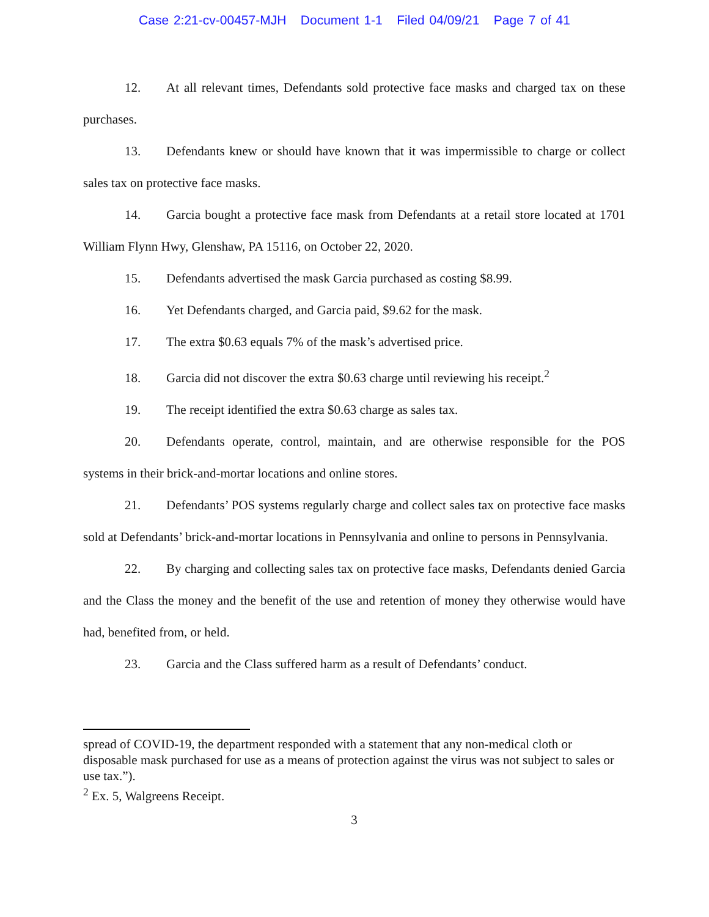Case 2:21-cv-00457-MJH Document 1-1 Filed 04/09/21 Page 7 of 41
12. At all relevant times, Defendants sold protective face masks and charged tax on these purchases.
13. Defendants knew or should have known that it was impermissible to charge or collect sales tax on protective face masks.
14. Garcia bought a protective face mask from Defendants at a retail store located at 1701 William Flynn Hwy, Glenshaw, PA 15116, on October 22, 2020.
15. Defendants advertised the mask Garcia purchased as costing $8.99.
16. Yet Defendants charged, and Garcia paid, $9.62 for the mask.
17. The extra $0.63 equals 7% of the mask’s advertised price.
18. Garcia did not discover the extra $0.63 charge until reviewing his receipt.<sup>2</sup>
19. The receipt identified the extra $0.63 charge as sales tax.
20. Defendants operate, control, maintain, and are otherwise responsible for the POS systems in their brick-and-mortar locations and online stores.
21. Defendants’ POS systems regularly charge and collect sales tax on protective face masks sold at Defendants’ brick-and-mortar locations in Pennsylvania and online to persons in Pennsylvania.
22. By charging and collecting sales tax on protective face masks, Defendants denied Garcia and the Class the money and the benefit of the use and retention of money they otherwise would have had, benefited from, or held.
23. Garcia and the Class suffered harm as a result of Defendants’ conduct.
spread of COVID-19, the department responded with a statement that any non-medical cloth or disposable mask purchased for use as a means of protection against the virus was not subject to sales or use tax.”).
<sup>2</sup> Ex. 5, Walgreens Receipt.
3